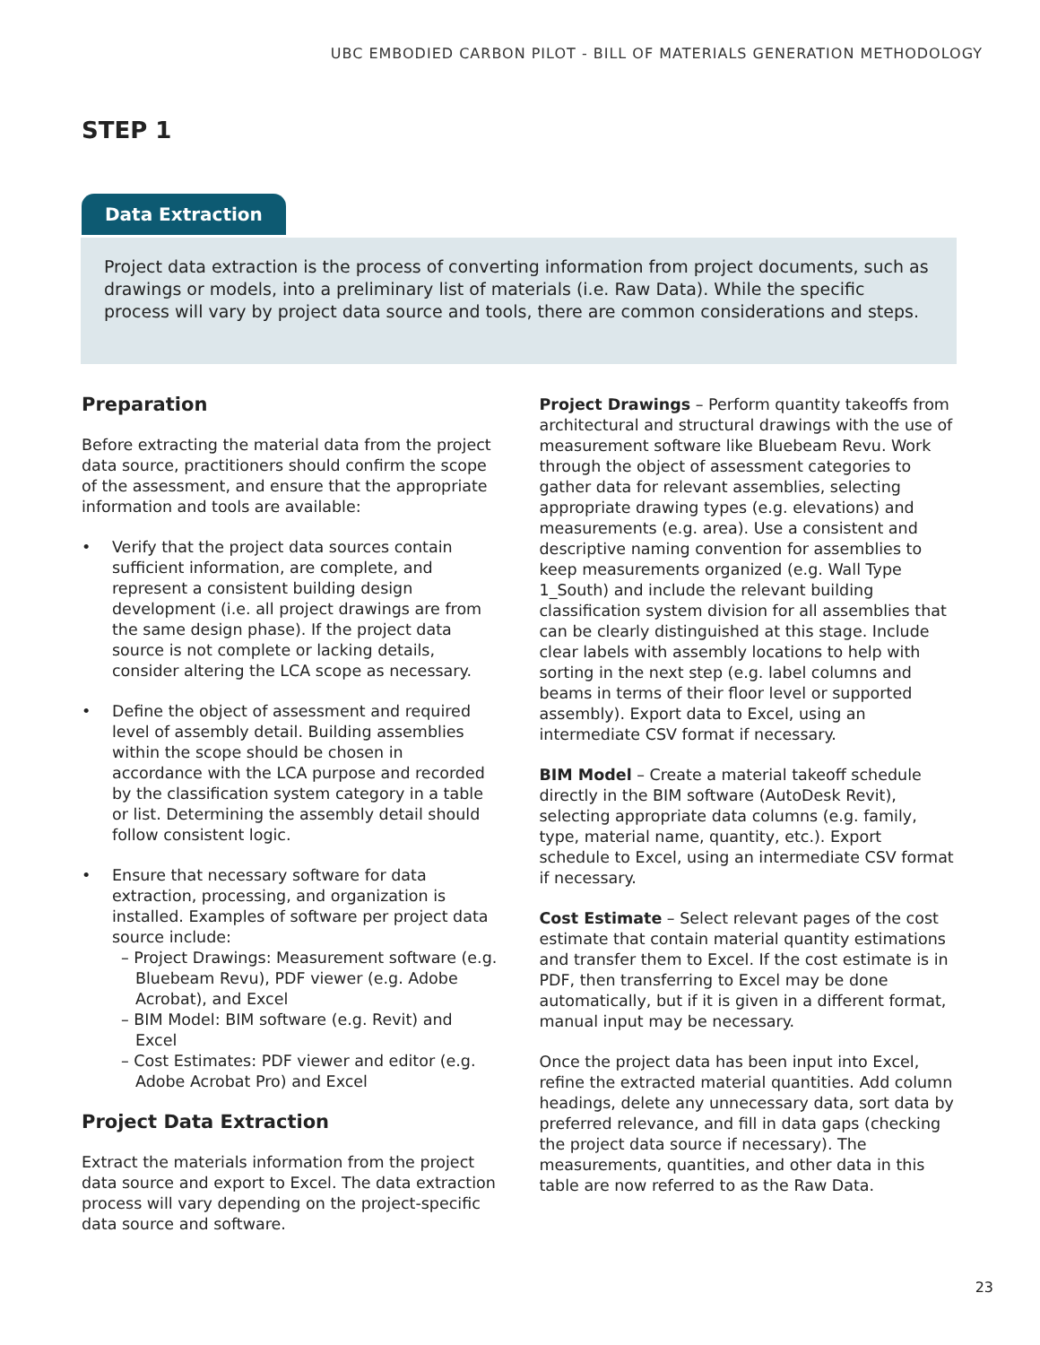UBC EMBODIED CARBON PILOT - BILL OF MATERIALS GENERATION METHODOLOGY
STEP 1
Data Extraction
Project data extraction is the process of converting information from project documents, such as drawings or models, into a preliminary list of materials (i.e. Raw Data). While the specific process will vary by project data source and tools, there are common considerations and steps.
Preparation
Before extracting the material data from the project data source, practitioners should confirm the scope of the assessment, and ensure that the appropriate information and tools are available:
• Verify that the project data sources contain sufficient information, are complete, and represent a consistent building design development (i.e. all project drawings are from the same design phase). If the project data source is not complete or lacking details, consider altering the LCA scope as necessary.
• Define the object of assessment and required level of assembly detail. Building assemblies within the scope should be chosen in accordance with the LCA purpose and recorded by the classification system category in a table or list. Determining the assembly detail should follow consistent logic.
• Ensure that necessary software for data extraction, processing, and organization is installed. Examples of software per project data source include:
– Project Drawings: Measurement software (e.g. Bluebeam Revu), PDF viewer (e.g. Adobe Acrobat), and Excel
– BIM Model: BIM software (e.g. Revit) and Excel
– Cost Estimates: PDF viewer and editor (e.g. Adobe Acrobat Pro) and Excel
Project Data Extraction
Extract the materials information from the project data source and export to Excel. The data extraction process will vary depending on the project-specific data source and software.
Project Drawings – Perform quantity takeoffs from architectural and structural drawings with the use of measurement software like Bluebeam Revu. Work through the object of assessment categories to gather data for relevant assemblies, selecting appropriate drawing types (e.g. elevations) and measurements (e.g. area). Use a consistent and descriptive naming convention for assemblies to keep measurements organized (e.g. Wall Type 1_South) and include the relevant building classification system division for all assemblies that can be clearly distinguished at this stage. Include clear labels with assembly locations to help with sorting in the next step (e.g. label columns and beams in terms of their floor level or supported assembly). Export data to Excel, using an intermediate CSV format if necessary.
BIM Model – Create a material takeoff schedule directly in the BIM software (AutoDesk Revit), selecting appropriate data columns (e.g. family, type, material name, quantity, etc.). Export schedule to Excel, using an intermediate CSV format if necessary.
Cost Estimate – Select relevant pages of the cost estimate that contain material quantity estimations and transfer them to Excel. If the cost estimate is in PDF, then transferring to Excel may be done automatically, but if it is given in a different format, manual input may be necessary.
Once the project data has been input into Excel, refine the extracted material quantities. Add column headings, delete any unnecessary data, sort data by preferred relevance, and fill in data gaps (checking the project data source if necessary). The measurements, quantities, and other data in this table are now referred to as the Raw Data.
23